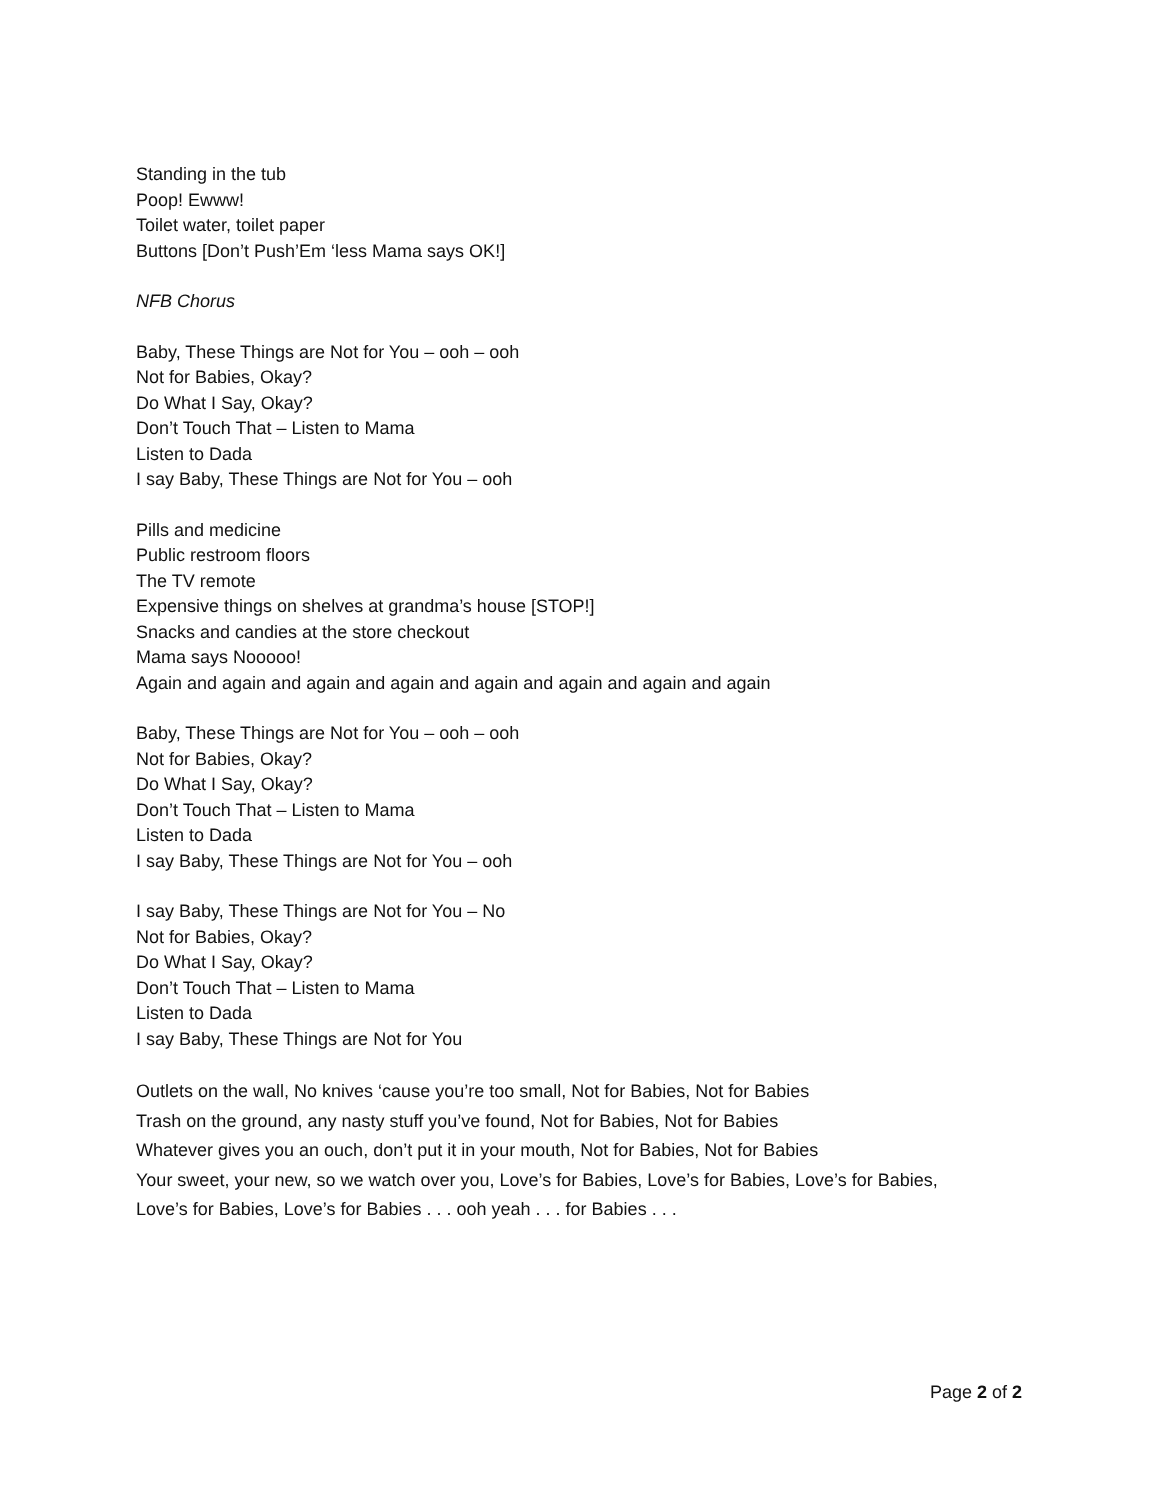Standing in the tub
Poop! Ewww!
Toilet water, toilet paper
Buttons [Don’t Push’Em ‘less Mama says OK!]
NFB Chorus
Baby, These Things are Not for You – ooh – ooh
Not for Babies, Okay?
Do What I Say, Okay?
Don’t Touch That – Listen to Mama
Listen to Dada
I say Baby, These Things are Not for You – ooh
Pills and medicine
Public restroom floors
The TV remote
Expensive things on shelves at grandma’s house [STOP!]
Snacks and candies at the store checkout
Mama says Nooooo!
Again and again and again and again and again and again and again and again
Baby, These Things are Not for You – ooh – ooh
Not for Babies, Okay?
Do What I Say, Okay?
Don’t Touch That – Listen to Mama
Listen to Dada
I say Baby, These Things are Not for You – ooh
I say Baby, These Things are Not for You – No
Not for Babies, Okay?
Do What I Say, Okay?
Don’t Touch That – Listen to Mama
Listen to Dada
I say Baby, These Things are Not for You
Outlets on the wall, No knives ‘cause you’re too small, Not for Babies, Not for Babies
Trash on the ground, any nasty stuff you’ve found, Not for Babies, Not for Babies
Whatever gives you an ouch, don’t put it in your mouth, Not for Babies, Not for Babies
Your sweet, your new, so we watch over you, Love’s for Babies, Love’s for Babies, Love’s for Babies,
Love’s for Babies, Love’s for Babies . . . ooh yeah . . . for Babies . . .
Page 2 of 2